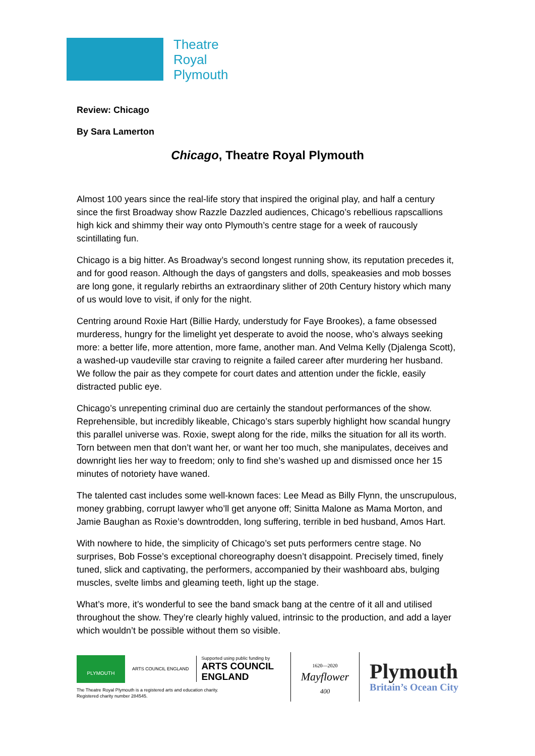Theatre
Royal
Plymouth
Review: Chicago
By Sara Lamerton
Chicago, Theatre Royal Plymouth
Almost 100 years since the real-life story that inspired the original play, and half a century since the first Broadway show Razzle Dazzled audiences, Chicago’s rebellious rapscallions high kick and shimmy their way onto Plymouth’s centre stage for a week of raucously scintillating fun.
Chicago is a big hitter. As Broadway’s second longest running show, its reputation precedes it, and for good reason. Although the days of gangsters and dolls, speakeasies and mob bosses are long gone, it regularly rebirths an extraordinary slither of 20th Century history which many of us would love to visit, if only for the night.
Centring around Roxie Hart (Billie Hardy, understudy for Faye Brookes), a fame obsessed murderess, hungry for the limelight yet desperate to avoid the noose, who’s always seeking more: a better life, more attention, more fame, another man. And Velma Kelly (Djalenga Scott), a washed-up vaudeville star craving to reignite a failed career after murdering her husband. We follow the pair as they compete for court dates and attention under the fickle, easily distracted public eye.
Chicago’s unrepenting criminal duo are certainly the standout performances of the show. Reprehensible, but incredibly likeable, Chicago’s stars superbly highlight how scandal hungry this parallel universe was. Roxie, swept along for the ride, milks the situation for all its worth. Torn between men that don’t want her, or want her too much, she manipulates, deceives and downright lies her way to freedom; only to find she’s washed up and dismissed once her 15 minutes of notoriety have waned.
The talented cast includes some well-known faces: Lee Mead as Billy Flynn, the unscrupulous, money grabbing, corrupt lawyer who’ll get anyone off; Sinitta Malone as Mama Morton, and Jamie Baughan as Roxie’s downtrodden, long suffering, terrible in bed husband, Amos Hart.
With nowhere to hide, the simplicity of Chicago’s set puts performers centre stage. No surprises, Bob Fosse’s exceptional choreography doesn’t disappoint. Precisely timed, finely tuned, slick and captivating, the performers, accompanied by their washboard abs, bulging muscles, svelte limbs and gleaming teeth, light up the stage.
What’s more, it’s wonderful to see the band smack bang at the centre of it all and utilised throughout the show. They’re clearly highly valued, intrinsic to the production, and add a layer which wouldn’t be possible without them so visible.
PLYMOUTH
ARTS COUNCIL ENGLAND
Supported using public funding by
ARTS COUNCIL
ENGLAND
The Theatre Royal Plymouth is a registered arts and education charity.
Registered charity number 284545.
1620—2020
Mayflower
400
Plymouth
Britain’s Ocean City